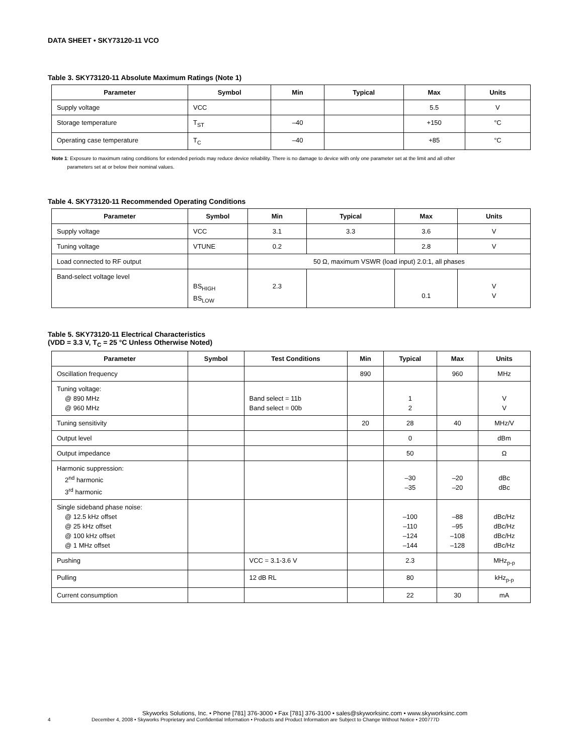DATA SHEET • SKY73120-11 VCO
Table 3. SKY73120-11 Absolute Maximum Ratings (Note 1)
| Parameter | Symbol | Min | Typical | Max | Units |
| --- | --- | --- | --- | --- | --- |
| Supply voltage | VCC | | | 5.5 | V |
| Storage temperature | T<sub>ST</sub> | –40 | | +150 | °C |
| Operating case temperature | T<sub>C</sub> | –40 | | +85 | °C |
Note 1: Exposure to maximum rating conditions for extended periods may reduce device reliability. There is no damage to device with only one parameter set at the limit and all other
parameters set at or below their nominal values.
Table 4. SKY73120-11 Recommended Operating Conditions
| Parameter | Symbol | Min | Typical | Max | Units |
| --- | --- | --- | --- | --- | --- |
| Supply voltage | VCC | 3.1 | 3.3 | 3.6 | V |
| Tuning voltage | VTUNE | 0.2 | | 2.8 | V |
| Load connected to RF output | | 50 Ω, maximum VSWR (load input) 2.0:1, all phases | | | |
| Band-select voltage level | BS<sub>HIGH</sub> BS<sub>LOW</sub> | 2.3 | | 0.1 | V V |
Table 5. SKY73120-11 Electrical Characteristics
(VDD = 3.3 V, T<sub>C</sub> = 25 °C Unless Otherwise Noted)
| Parameter | Symbol | Test Conditions | Min | Typical | Max | Units |
| --- | --- | --- | --- | --- | --- | --- |
| Oscillation frequency | | | 890 | | 960 | MHz |
| Tuning voltage: @ 890 MHz @ 960 MHz | | Band select = 11b Band select = 00b | | 1 2 | | V V |
| Tuning sensitivity | | | 20 | 28 | 40 | MHz/V |
| Output level | | | | 0 | | dBm |
| Output impedance | | | | 50 | | Ω |
| Harmonic suppression: 2<sup>nd</sup> harmonic 3<sup>rd</sup> harmonic | | | | –30 –35 | –20 –20 | dBc dBc |
| Single sideband phase noise: @ 12.5 kHz offset @ 25 kHz offset @ 100 kHz offset @ 1 MHz offset | | | | –100 –110 –124 –144 | –88 –95 –108 –128 | dBc/Hz dBc/Hz dBc/Hz dBc/Hz |
| Pushing | | VCC = 3.1-3.6 V | | 2.3 | | MHz<sub>p-p</sub> |
| Pulling | | 12 dB RL | | 80 | | kHz<sub>p-p</sub> |
| Current consumption | | | | 22 | 30 | mA |
Skyworks Solutions, Inc. • Phone [781] 376-3000 • Fax [781] 376-3100 • sales@skyworksinc.com • www.skyworksinc.com
4 December 4, 2008 • Skyworks Proprietary and Confidential Information • Products and Product Information are Subject to Change Without Notice • 200777D